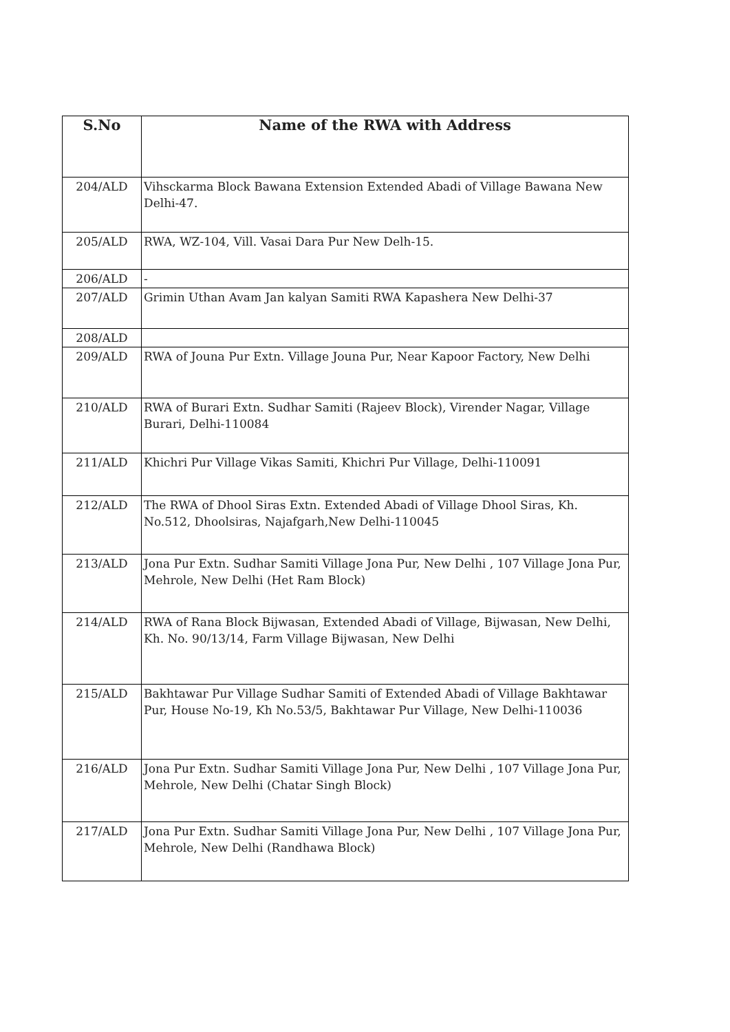| S.No | Name of the RWA with Address |
| --- | --- |
| 204/ALD | Vihsckarma Block Bawana Extension Extended Abadi of Village Bawana New Delhi-47. |
| 205/ALD | RWA, WZ-104, Vill. Vasai Dara Pur New Delh-15. |
| 206/ALD | - |
| 207/ALD | Grimin Uthan Avam Jan kalyan Samiti RWA Kapashera New Delhi-37 |
| 208/ALD | |
| 209/ALD | RWA of Jouna Pur Extn. Village Jouna Pur, Near Kapoor Factory, New Delhi |
| 210/ALD | RWA of Burari Extn. Sudhar Samiti (Rajeev Block), Virender Nagar, Village Burari, Delhi-110084 |
| 211/ALD | Khichri Pur Village Vikas Samiti, Khichri Pur Village, Delhi-110091 |
| 212/ALD | The RWA of Dhool Siras Extn. Extended Abadi of Village Dhool Siras, Kh. No.512, Dhoolsiras, Najafgarh,New Delhi-110045 |
| 213/ALD | Jona Pur Extn. Sudhar Samiti Village Jona Pur, New Delhi , 107 Village Jona Pur, Mehrole, New Delhi (Het Ram Block) |
| 214/ALD | RWA of Rana Block Bijwasan, Extended Abadi of Village, Bijwasan, New Delhi, Kh. No. 90/13/14, Farm Village Bijwasan, New Delhi |
| 215/ALD | Bakhtawar Pur Village Sudhar Samiti of Extended Abadi of Village Bakhtawar Pur, House No-19, Kh No.53/5, Bakhtawar Pur Village, New Delhi-110036 |
| 216/ALD | Jona Pur Extn. Sudhar Samiti Village Jona Pur, New Delhi , 107 Village Jona Pur, Mehrole, New Delhi (Chatar Singh Block) |
| 217/ALD | Jona Pur Extn. Sudhar Samiti Village Jona Pur, New Delhi , 107 Village Jona Pur, Mehrole, New Delhi (Randhawa Block) |